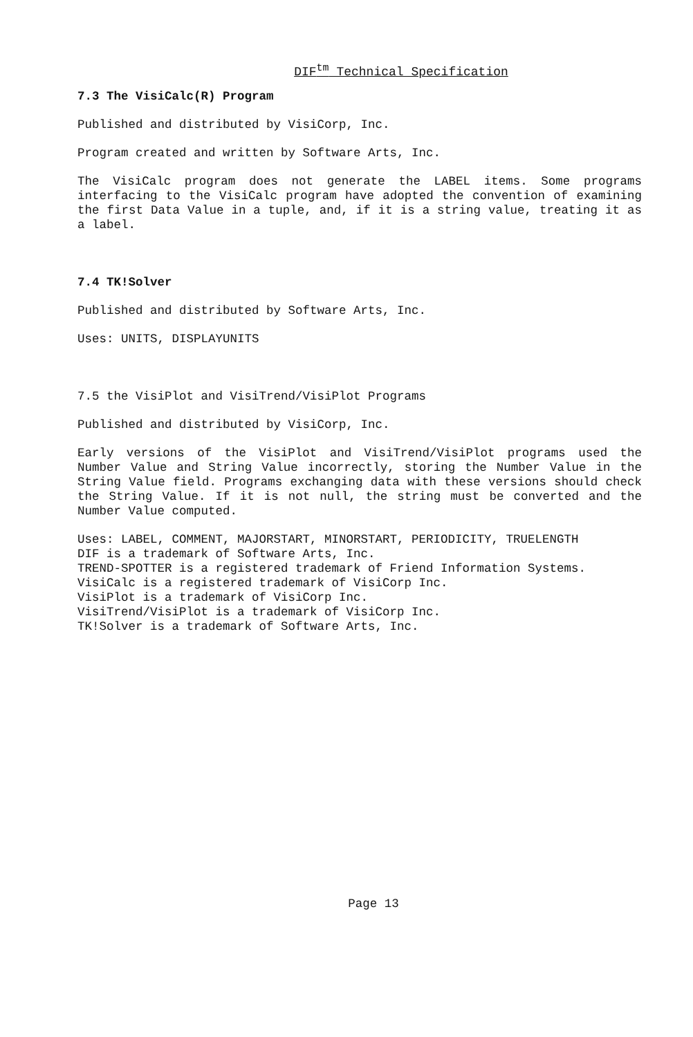DIF<sup>tm</sup> Technical Specification
7.3 The VisiCalc(R) Program
Published and distributed by VisiCorp, Inc.
Program created and written by Software Arts, Inc.
The VisiCalc program does not generate the LABEL items. Some programs interfacing to the VisiCalc program have adopted the convention of examining the first Data Value in a tuple, and, if it is a string value, treating it as a label.
7.4 TK!Solver
Published and distributed by Software Arts, Inc.
Uses: UNITS, DISPLAYUNITS
7.5 the VisiPlot and VisiTrend/VisiPlot Programs
Published and distributed by VisiCorp, Inc.
Early versions of the VisiPlot and VisiTrend/VisiPlot programs used the Number Value and String Value incorrectly, storing the Number Value in the String Value field. Programs exchanging data with these versions should check the String Value. If it is not null, the string must be converted and the Number Value computed.
Uses: LABEL, COMMENT, MAJORSTART, MINORSTART, PERIODICITY, TRUELENGTH
DIF is a trademark of Software Arts, Inc.
TREND-SPOTTER is a registered trademark of Friend Information Systems.
VisiCalc is a registered trademark of VisiCorp Inc.
VisiPlot is a trademark of VisiCorp Inc.
VisiTrend/VisiPlot is a trademark of VisiCorp Inc.
TK!Solver is a trademark of Software Arts, Inc.
Page 13